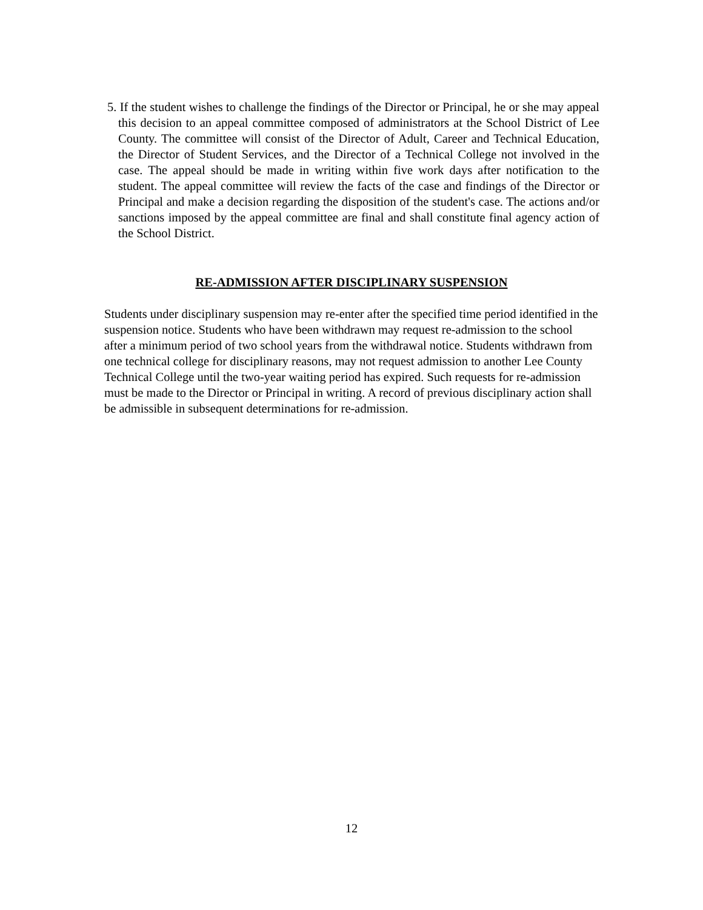5. If the student wishes to challenge the findings of the Director or Principal, he or she may appeal this decision to an appeal committee composed of administrators at the School District of Lee County. The committee will consist of the Director of Adult, Career and Technical Education, the Director of Student Services, and the Director of a Technical College not involved in the case. The appeal should be made in writing within five work days after notification to the student. The appeal committee will review the facts of the case and findings of the Director or Principal and make a decision regarding the disposition of the student's case. The actions and/or sanctions imposed by the appeal committee are final and shall constitute final agency action of the School District.
RE-ADMISSION AFTER DISCIPLINARY SUSPENSION
Students under disciplinary suspension may re-enter after the specified time period identified in the suspension notice. Students who have been withdrawn may request re-admission to the school after a minimum period of two school years from the withdrawal notice. Students withdrawn from one technical college for disciplinary reasons, may not request admission to another Lee County Technical College until the two-year waiting period has expired. Such requests for re-admission must be made to the Director or Principal in writing. A record of previous disciplinary action shall be admissible in subsequent determinations for re-admission.
12